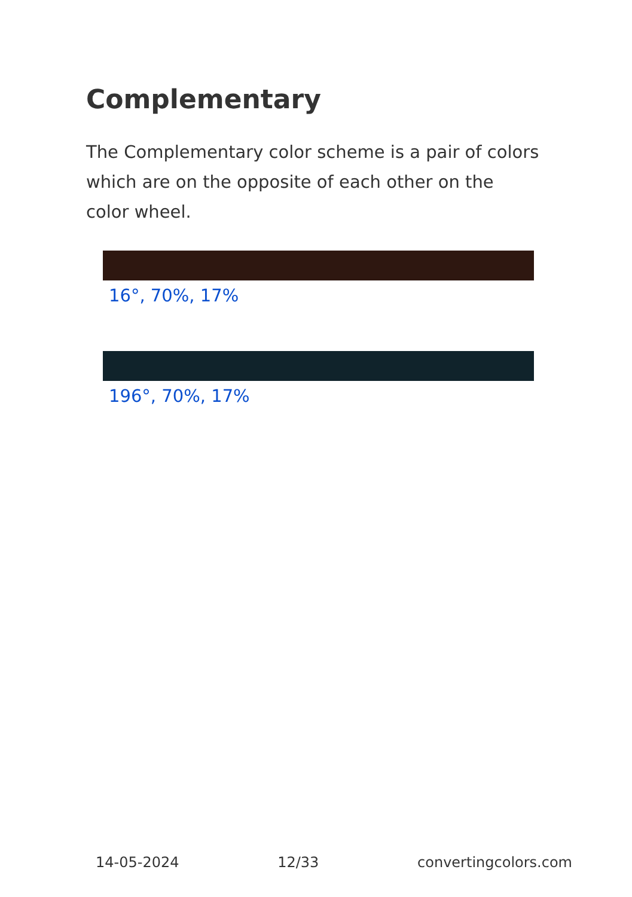Complementary
The Complementary color scheme is a pair of colors which are on the opposite of each other on the color wheel.
16°, 70%, 17%
196°, 70%, 17%
14-05-2024 12/33 convertingcolors.com